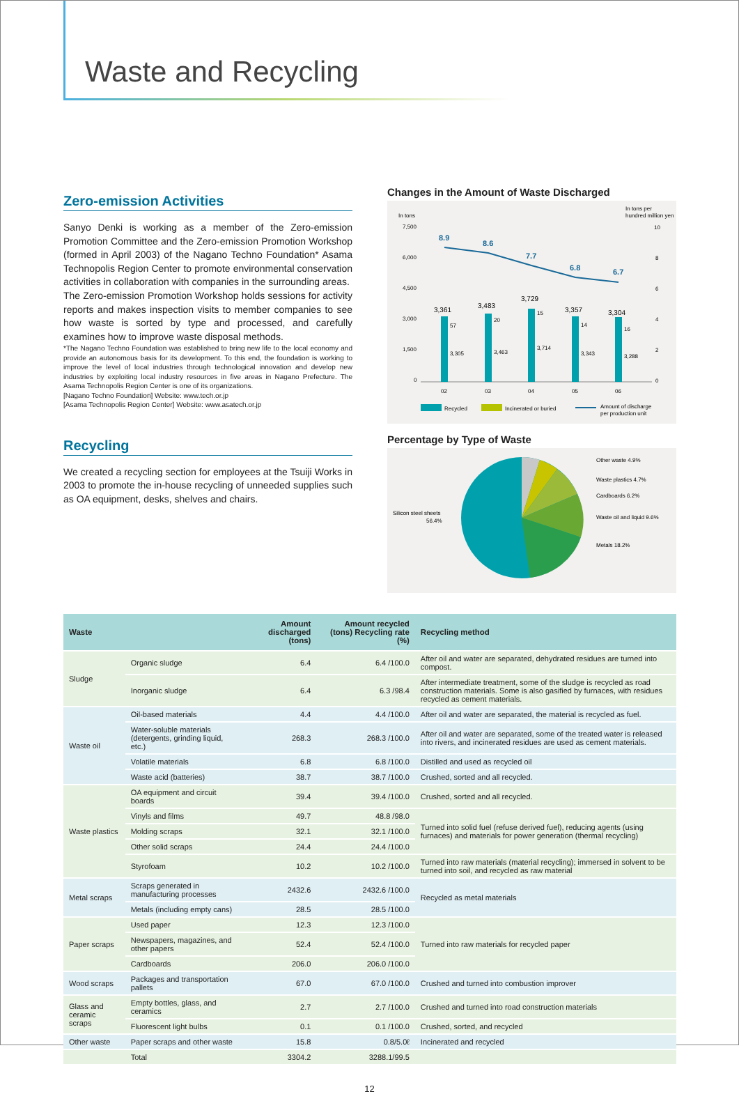Waste and Recycling
Zero-emission Activities
Sanyo Denki is working as a member of the Zero-emission Promotion Committee and the Zero-emission Promotion Workshop (formed in April 2003) of the Nagano Techno Foundation* Asama Technopolis Region Center to promote environmental conservation activities in collaboration with companies in the surrounding areas.
The Zero-emission Promotion Workshop holds sessions for activity reports and makes inspection visits to member companies to see how waste is sorted by type and processed, and carefully examines how to improve waste disposal methods.
*The Nagano Techno Foundation was established to bring new life to the local economy and provide an autonomous basis for its development. To this end, the foundation is working to improve the level of local industries through technological innovation and develop new industries by exploiting local industry resources in five areas in Nagano Prefecture. The Asama Technopolis Region Center is one of its organizations.
[Nagano Techno Foundation] Website: www.tech.or.jp
[Asama Technopolis Region Center] Website: www.asatech.or.jp
Recycling
We created a recycling section for employees at the Tsuiji Works in 2003 to promote the in-house recycling of unneeded supplies such as OA equipment, desks, shelves and chairs.
Changes in the Amount of Waste Discharged
In tons
In tons per
hundred million yen
7,500
6,000
4,500
3,000
1,500
0
10
8
6
4
2
0
8.9
8.6
7.7
6.8
6.7
3,361
3,483
3,729
3,357
3,304
57
20
15
14
16
3,305
3,463
3,714
3,343
3,288
02
03
04
05
06
Recycled
Incinerated or buried
Amount of discharge
per production unit
Percentage by Type of Waste
Other waste 4.9%
Waste plastics 4.7%
Cardboards 6.2%
Waste oil and liquid 9.6%
Metals 18.2%
Silicon steel sheets
56.4%
| Waste | | Amount discharged (tons) | Amount recycled (tons) Recycling rate (%) | Recycling method |
| --- | --- | --- | --- | --- |
| Sludge | Organic sludge | 6.4 | 6.4 /100.0 | After oil and water are separated, dehydrated residues are turned into compost. |
| | Inorganic sludge | 6.4 | 6.3 /98.4 | After intermediate treatment, some of the sludge is recycled as road construction materials. Some is also gasified by furnaces, with residues recycled as cement materials. |
| Waste oil | Oil-based materials | 4.4 | 4.4 /100.0 | After oil and water are separated, the material is recycled as fuel. |
| | Water-soluble materials (detergents, grinding liquid, etc.) | 268.3 | 268.3 /100.0 | After oil and water are separated, some of the treated water is released into rivers, and incinerated residues are used as cement materials. |
| | Volatile materials | 6.8 | 6.8 /100.0 | Distilled and used as recycled oil |
| | Waste acid (batteries) | 38.7 | 38.7 /100.0 | Crushed, sorted and all recycled. |
| Waste plastics | OA equipment and circuit boards | 39.4 | 39.4 /100.0 | Crushed, sorted and all recycled. |
| | Vinyls and films | 49.7 | 48.8 /98.0 | Turned into solid fuel (refuse derived fuel), reducing agents (using furnaces) and materials for power generation (thermal recycling) |
| | Molding scraps | 32.1 | 32.1 /100.0 | |
| | Other solid scraps | 24.4 | 24.4 /100.0 | |
| | Styrofoam | 10.2 | 10.2 /100.0 | Turned into raw materials (material recycling); immersed in solvent to be turned into soil, and recycled as raw material |
| Metal scraps | Scraps generated in manufacturing processes | 2432.6 | 2432.6 /100.0 | Recycled as metal materials |
| | Metals (including empty cans) | 28.5 | 28.5 /100.0 | |
| Paper scraps | Used paper | 12.3 | 12.3 /100.0 | Turned into raw materials for recycled paper |
| | Newspapers, magazines, and other papers | 52.4 | 52.4 /100.0 | |
| | Cardboards | 206.0 | 206.0 /100.0 | |
| Wood scraps | Packages and transportation pallets | 67.0 | 67.0 /100.0 | Crushed and turned into combustion improver |
| Glass and ceramic scraps | Empty bottles, glass, and ceramics | 2.7 | 2.7 /100.0 | Crushed and turned into road construction materials |
| | Fluorescent light bulbs | 0.1 | 0.1 /100.0 | Crushed, sorted, and recycled |
| Other waste | Paper scraps and other waste | 15.8 | 0.8/5.0ℓ | Incinerated and recycled |
| | Total | 3304.2 | 3288.1/99.5 | |
12